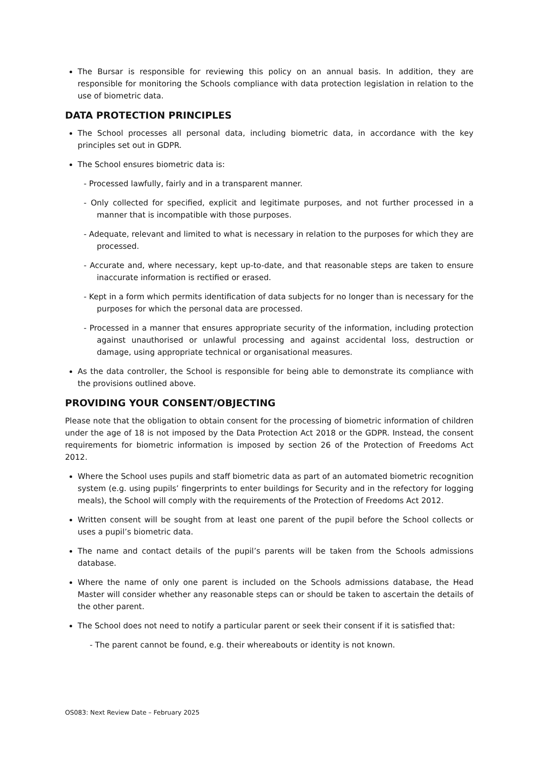The Bursar is responsible for reviewing this policy on an annual basis. In addition, they are responsible for monitoring the Schools compliance with data protection legislation in relation to the use of biometric data.
DATA PROTECTION PRINCIPLES
The School processes all personal data, including biometric data, in accordance with the key principles set out in GDPR.
The School ensures biometric data is:
- Processed lawfully, fairly and in a transparent manner.
- Only collected for specified, explicit and legitimate purposes, and not further processed in a manner that is incompatible with those purposes.
- Adequate, relevant and limited to what is necessary in relation to the purposes for which they are processed.
- Accurate and, where necessary, kept up-to-date, and that reasonable steps are taken to ensure inaccurate information is rectified or erased.
- Kept in a form which permits identification of data subjects for no longer than is necessary for the purposes for which the personal data are processed.
- Processed in a manner that ensures appropriate security of the information, including protection against unauthorised or unlawful processing and against accidental loss, destruction or damage, using appropriate technical or organisational measures.
As the data controller, the School is responsible for being able to demonstrate its compliance with the provisions outlined above.
PROVIDING YOUR CONSENT/OBJECTING
Please note that the obligation to obtain consent for the processing of biometric information of children under the age of 18 is not imposed by the Data Protection Act 2018 or the GDPR. Instead, the consent requirements for biometric information is imposed by section 26 of the Protection of Freedoms Act 2012.
Where the School uses pupils and staff biometric data as part of an automated biometric recognition system (e.g. using pupils’ fingerprints to enter buildings for Security and in the refectory for logging meals), the School will comply with the requirements of the Protection of Freedoms Act 2012.
Written consent will be sought from at least one parent of the pupil before the School collects or uses a pupil’s biometric data.
The name and contact details of the pupil’s parents will be taken from the Schools admissions database.
Where the name of only one parent is included on the Schools admissions database, the Head Master will consider whether any reasonable steps can or should be taken to ascertain the details of the other parent.
The School does not need to notify a particular parent or seek their consent if it is satisfied that:
- The parent cannot be found, e.g. their whereabouts or identity is not known.
OS083: Next Review Date – February 2025